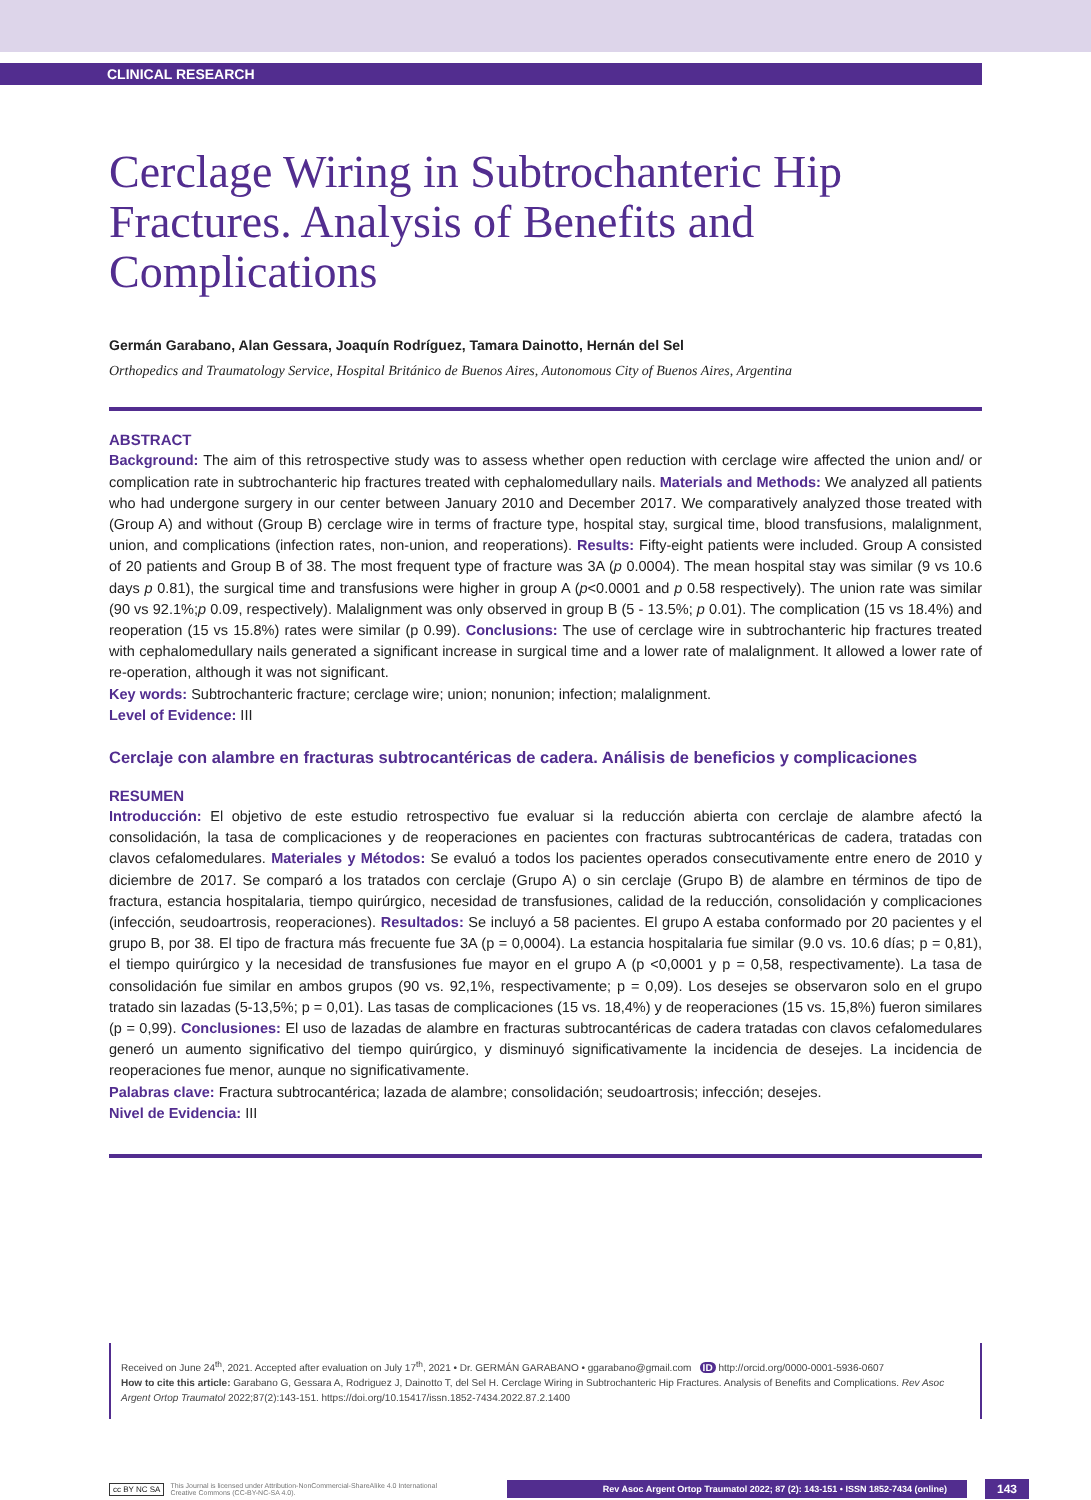CLINICAL RESEARCH
Cerclage Wiring in Subtrochanteric Hip Fractures. Analysis of Benefits and Complications
Germán Garabano, Alan Gessara, Joaquín Rodríguez, Tamara Dainotto, Hernán del Sel
Orthopedics and Traumatology Service, Hospital Británico de Buenos Aires, Autonomous City of Buenos Aires, Argentina
ABSTRACT
Background: The aim of this retrospective study was to assess whether open reduction with cerclage wire affected the union and/ or complication rate in subtrochanteric hip fractures treated with cephalomedullary nails. Materials and Methods: We analyzed all patients who had undergone surgery in our center between January 2010 and December 2017. We comparatively analyzed those treated with (Group A) and without (Group B) cerclage wire in terms of fracture type, hospital stay, surgical time, blood transfusions, malalignment, union, and complications (infection rates, non-union, and reoperations). Results: Fifty-eight patients were included. Group A consisted of 20 patients and Group B of 38. The most frequent type of fracture was 3A (p 0.0004). The mean hospital stay was similar (9 vs 10.6 days p 0.81), the surgical time and transfusions were higher in group A (p<0.0001 and p 0.58 respectively). The union rate was similar (90 vs 92.1%;p 0.09, respectively). Malalignment was only observed in group B (5 - 13.5%; p 0.01). The complication (15 vs 18.4%) and reoperation (15 vs 15.8%) rates were similar (p 0.99). Conclusions: The use of cerclage wire in subtrochanteric hip fractures treated with cephalomedullary nails generated a significant increase in surgical time and a lower rate of malalignment. It allowed a lower rate of re-operation, although it was not significant.
Key words: Subtrochanteric fracture; cerclage wire; union; nonunion; infection; malalignment.
Level of Evidence: III
Cerclaje con alambre en fracturas subtrocantéricas de cadera. Análisis de beneficios y complicaciones
RESUMEN
Introducción: El objetivo de este estudio retrospectivo fue evaluar si la reducción abierta con cerclaje de alambre afectó la consolidación, la tasa de complicaciones y de reoperaciones en pacientes con fracturas subtrocantéricas de cadera, tratadas con clavos cefalomedulares. Materiales y Métodos: Se evaluó a todos los pacientes operados consecutivamente entre enero de 2010 y diciembre de 2017. Se comparó a los tratados con cerclaje (Grupo A) o sin cerclaje (Grupo B) de alambre en términos de tipo de fractura, estancia hospitalaria, tiempo quirúrgico, necesidad de transfusiones, calidad de la reducción, consolidación y complicaciones (infección, seudoartrosis, reoperaciones). Resultados: Se incluyó a 58 pacientes. El grupo A estaba conformado por 20 pacientes y el grupo B, por 38. El tipo de fractura más frecuente fue 3A (p = 0,0004). La estancia hospitalaria fue similar (9.0 vs. 10.6 días; p = 0,81), el tiempo quirúrgico y la necesidad de transfusiones fue mayor en el grupo A (p <0,0001 y p = 0,58, respectivamente). La tasa de consolidación fue similar en ambos grupos (90 vs. 92,1%, respectivamente; p = 0,09). Los desejes se observaron solo en el grupo tratado sin lazadas (5-13,5%; p = 0,01). Las tasas de complicaciones (15 vs. 18,4%) y de reoperaciones (15 vs. 15,8%) fueron similares (p = 0,99). Conclusiones: El uso de lazadas de alambre en fracturas subtrocantéricas de cadera tratadas con clavos cefalomedulares generó un aumento significativo del tiempo quirúrgico, y disminuyó significativamente la incidencia de desejes. La incidencia de reoperaciones fue menor, aunque no significativamente.
Palabras clave: Fractura subtrocantérica; lazada de alambre; consolidación; seudoartrosis; infección; desejes.
Nivel de Evidencia: III
Received on June 24<sup>th</sup>, 2021. Accepted after evaluation on July 17<sup>th</sup>, 2021 • Dr. GERMÁN GARABANO • ggarabano@gmail.com ID http://orcid.org/0000-0001-5936-0607
How to cite this article: Garabano G, Gessara A, Rodriguez J, Dainotto T, del Sel H. Cerclage Wiring in Subtrochanteric Hip Fractures. Analysis of Benefits and Complications. Rev Asoc Argent Ortop Traumatol 2022;87(2):143-151. https://doi.org/10.15417/issn.1852-7434.2022.87.2.1400
cc BY NC SA This Journal is licensed under Attribution-NonCommercial-ShareAlike 4.0 International
Creative Commons (CC-BY-NC-SA 4.0). Rev Asoc Argent Ortop Traumatol 2022; 87 (2): 143-151 • ISSN 1852-7434 (online) 143